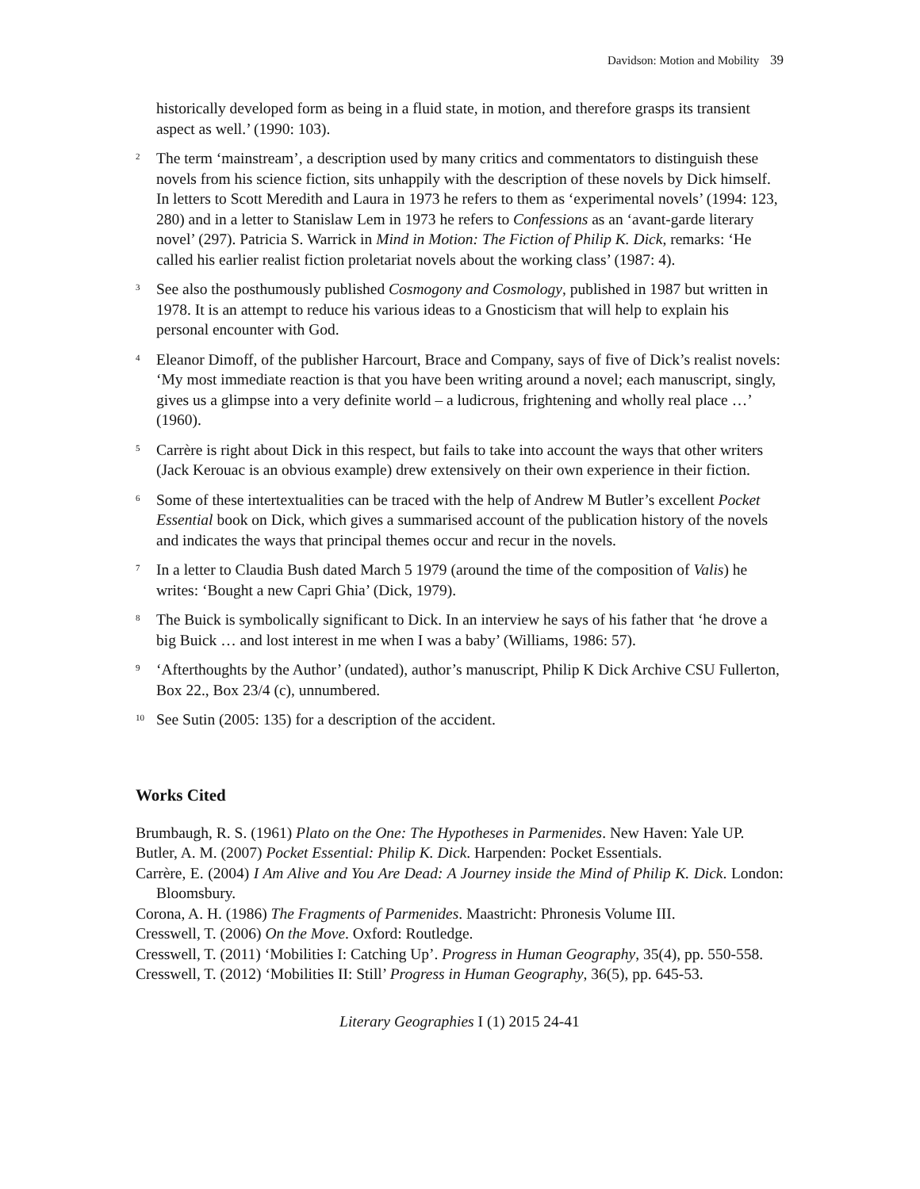Davidson: Motion and Mobility 39
historically developed form as being in a fluid state, in motion, and therefore grasps its transient aspect as well.’ (1990: 103).
<sup>2</sup> The term ‘mainstream’, a description used by many critics and commentators to distinguish these novels from his science fiction, sits unhappily with the description of these novels by Dick himself. In letters to Scott Meredith and Laura in 1973 he refers to them as ‘experimental novels’ (1994: 123, 280) and in a letter to Stanislaw Lem in 1973 he refers to Confessions as an ‘avant-garde literary novel’ (297). Patricia S. Warrick in Mind in Motion: The Fiction of Philip K. Dick, remarks: ‘He called his earlier realist fiction proletariat novels about the working class’ (1987: 4).
<sup>3</sup> See also the posthumously published Cosmogony and Cosmology, published in 1987 but written in 1978. It is an attempt to reduce his various ideas to a Gnosticism that will help to explain his personal encounter with God.
<sup>4</sup> Eleanor Dimoff, of the publisher Harcourt, Brace and Company, says of five of Dick’s realist novels: ‘My most immediate reaction is that you have been writing around a novel; each manuscript, singly, gives us a glimpse into a very definite world – a ludicrous, frightening and wholly real place …’ (1960).
<sup>5</sup> Carrère is right about Dick in this respect, but fails to take into account the ways that other writers (Jack Kerouac is an obvious example) drew extensively on their own experience in their fiction.
<sup>6</sup> Some of these intertextualities can be traced with the help of Andrew M Butler’s excellent Pocket Essential book on Dick, which gives a summarised account of the publication history of the novels and indicates the ways that principal themes occur and recur in the novels.
<sup>7</sup> In a letter to Claudia Bush dated March 5 1979 (around the time of the composition of Valis) he writes: ‘Bought a new Capri Ghia’ (Dick, 1979).
<sup>8</sup> The Buick is symbolically significant to Dick. In an interview he says of his father that ‘he drove a big Buick … and lost interest in me when I was a baby’ (Williams, 1986: 57).
<sup>9</sup> ‘Afterthoughts by the Author’ (undated), author’s manuscript, Philip K Dick Archive CSU Fullerton, Box 22., Box 23/4 (c), unnumbered.
<sup>10</sup> See Sutin (2005: 135) for a description of the accident.
Works Cited
Brumbaugh, R. S. (1961) Plato on the One: The Hypotheses in Parmenides. New Haven: Yale UP.
Butler, A. M. (2007) Pocket Essential: Philip K. Dick. Harpenden: Pocket Essentials.
Carrère, E. (2004) I Am Alive and You Are Dead: A Journey inside the Mind of Philip K. Dick. London: Bloomsbury.
Corona, A. H. (1986) The Fragments of Parmenides. Maastricht: Phronesis Volume III.
Cresswell, T. (2006) On the Move. Oxford: Routledge.
Cresswell, T. (2011) ‘Mobilities I: Catching Up’. Progress in Human Geography, 35(4), pp. 550-558.
Cresswell, T. (2012) ‘Mobilities II: Still’ Progress in Human Geography, 36(5), pp. 645-53.
Literary Geographies I (1) 2015 24-41